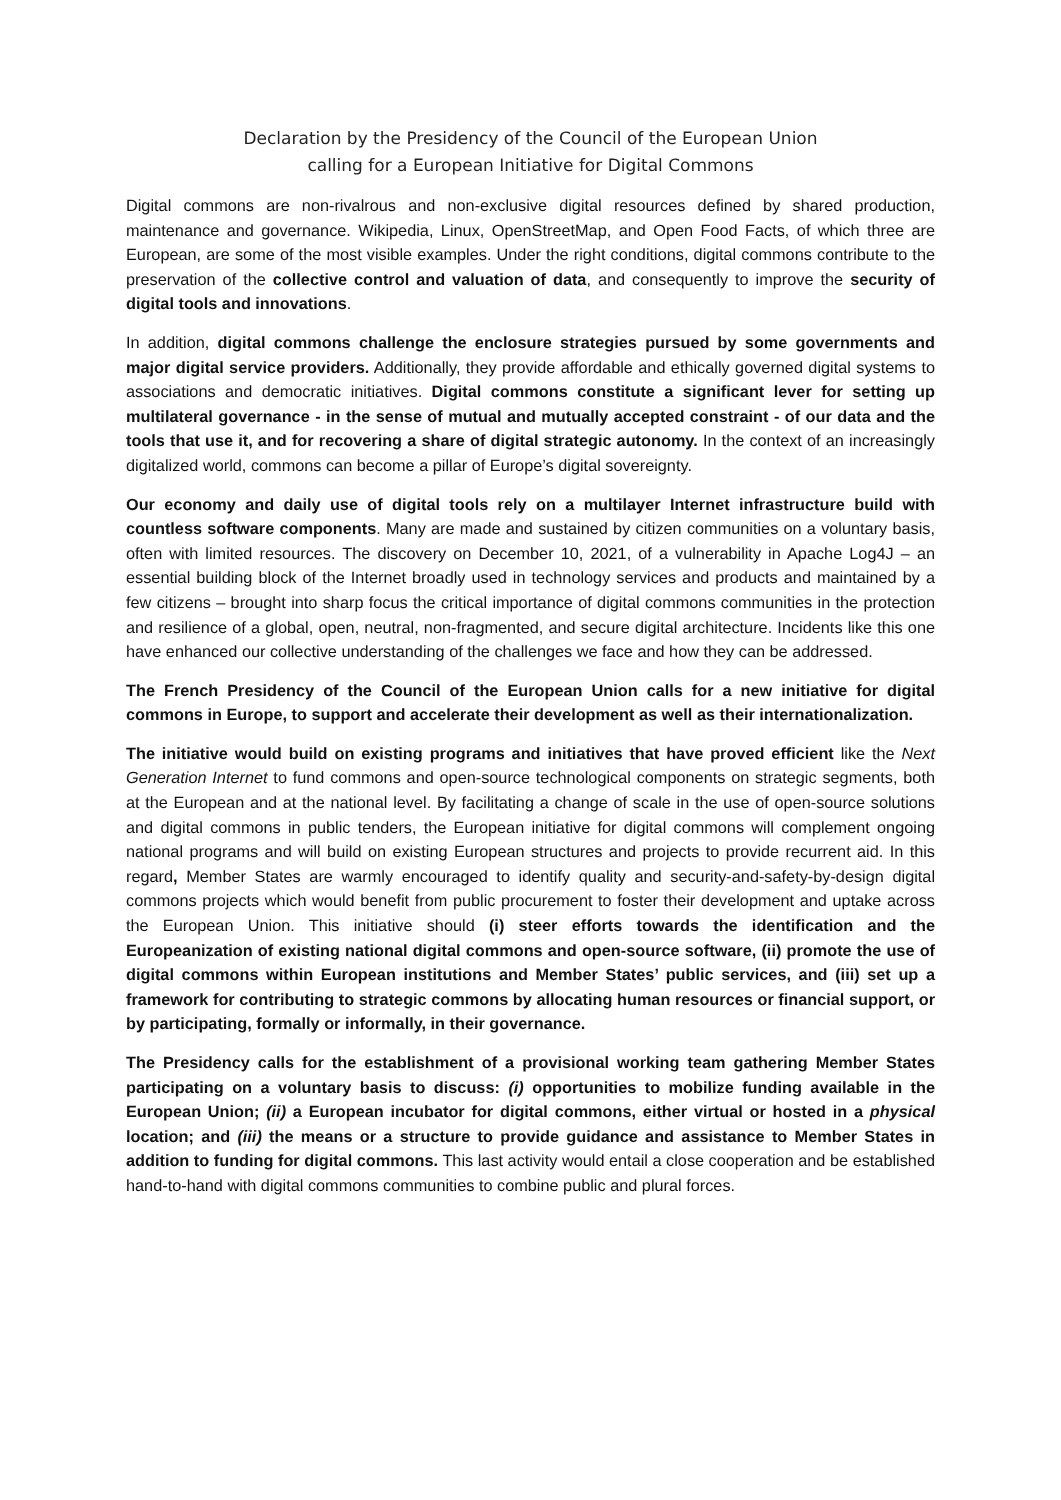Declaration by the Presidency of the Council of the European Union
calling for a European Initiative for Digital Commons
Digital commons are non-rivalrous and non-exclusive digital resources defined by shared production, maintenance and governance. Wikipedia, Linux, OpenStreetMap, and Open Food Facts, of which three are European, are some of the most visible examples. Under the right conditions, digital commons contribute to the preservation of the collective control and valuation of data, and consequently to improve the security of digital tools and innovations.
In addition, digital commons challenge the enclosure strategies pursued by some governments and major digital service providers. Additionally, they provide affordable and ethically governed digital systems to associations and democratic initiatives. Digital commons constitute a significant lever for setting up multilateral governance - in the sense of mutual and mutually accepted constraint - of our data and the tools that use it, and for recovering a share of digital strategic autonomy. In the context of an increasingly digitalized world, commons can become a pillar of Europe’s digital sovereignty.
Our economy and daily use of digital tools rely on a multilayer Internet infrastructure build with countless software components. Many are made and sustained by citizen communities on a voluntary basis, often with limited resources. The discovery on December 10, 2021, of a vulnerability in Apache Log4J – an essential building block of the Internet broadly used in technology services and products and maintained by a few citizens – brought into sharp focus the critical importance of digital commons communities in the protection and resilience of a global, open, neutral, non-fragmented, and secure digital architecture. Incidents like this one have enhanced our collective understanding of the challenges we face and how they can be addressed.
The French Presidency of the Council of the European Union calls for a new initiative for digital commons in Europe, to support and accelerate their development as well as their internationalization.
The initiative would build on existing programs and initiatives that have proved efficient like the Next Generation Internet to fund commons and open-source technological components on strategic segments, both at the European and at the national level. By facilitating a change of scale in the use of open-source solutions and digital commons in public tenders, the European initiative for digital commons will complement ongoing national programs and will build on existing European structures and projects to provide recurrent aid. In this regard, Member States are warmly encouraged to identify quality and security-and-safety-by-design digital commons projects which would benefit from public procurement to foster their development and uptake across the European Union. This initiative should (i) steer efforts towards the identification and the Europeanization of existing national digital commons and open-source software, (ii) promote the use of digital commons within European institutions and Member States’ public services, and (iii) set up a framework for contributing to strategic commons by allocating human resources or financial support, or by participating, formally or informally, in their governance.
The Presidency calls for the establishment of a provisional working team gathering Member States participating on a voluntary basis to discuss: (i) opportunities to mobilize funding available in the European Union; (ii) a European incubator for digital commons, either virtual or hosted in a physical location; and (iii) the means or a structure to provide guidance and assistance to Member States in addition to funding for digital commons. This last activity would entail a close cooperation and be established hand-to-hand with digital commons communities to combine public and plural forces.